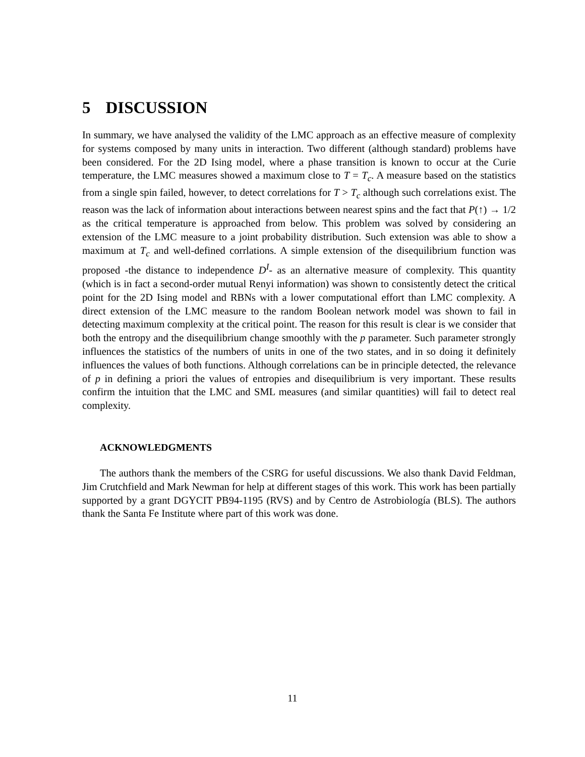5 DISCUSSION
In summary, we have analysed the validity of the LMC approach as an effective measure of complexity for systems composed by many units in interaction. Two different (although standard) problems have been considered. For the 2D Ising model, where a phase transition is known to occur at the Curie temperature, the LMC measures showed a maximum close to T = T<sub>c</sub>. A measure based on the statistics from a single spin failed, however, to detect correlations for T > T<sub>c</sub> although such correlations exist. The reason was the lack of information about interactions between nearest spins and the fact that P(↑) → 1/2 as the critical temperature is approached from below. This problem was solved by considering an extension of the LMC measure to a joint probability distribution. Such extension was able to show a maximum at T<sub>c</sub> and well-defined corrlations. A simple extension of the disequilibrium function was proposed -the distance to independence D<sup>I</sup>- as an alternative measure of complexity. This quantity (which is in fact a second-order mutual Renyi information) was shown to consistently detect the critical point for the 2D Ising model and RBNs with a lower computational effort than LMC complexity. A direct extension of the LMC measure to the random Boolean network model was shown to fail in detecting maximum complexity at the critical point. The reason for this result is clear is we consider that both the entropy and the disequilibrium change smoothly with the p parameter. Such parameter strongly influences the statistics of the numbers of units in one of the two states, and in so doing it definitely influences the values of both functions. Although correlations can be in principle detected, the relevance of p in defining a priori the values of entropies and disequilibrium is very important. These results confirm the intuition that the LMC and SML measures (and similar quantities) will fail to detect real complexity.
ACKNOWLEDGMENTS
The authors thank the members of the CSRG for useful discussions. We also thank David Feldman, Jim Crutchfield and Mark Newman for help at different stages of this work. This work has been partially supported by a grant DGYCIT PB94-1195 (RVS) and by Centro de Astrobiología (BLS). The authors thank the Santa Fe Institute where part of this work was done.
11